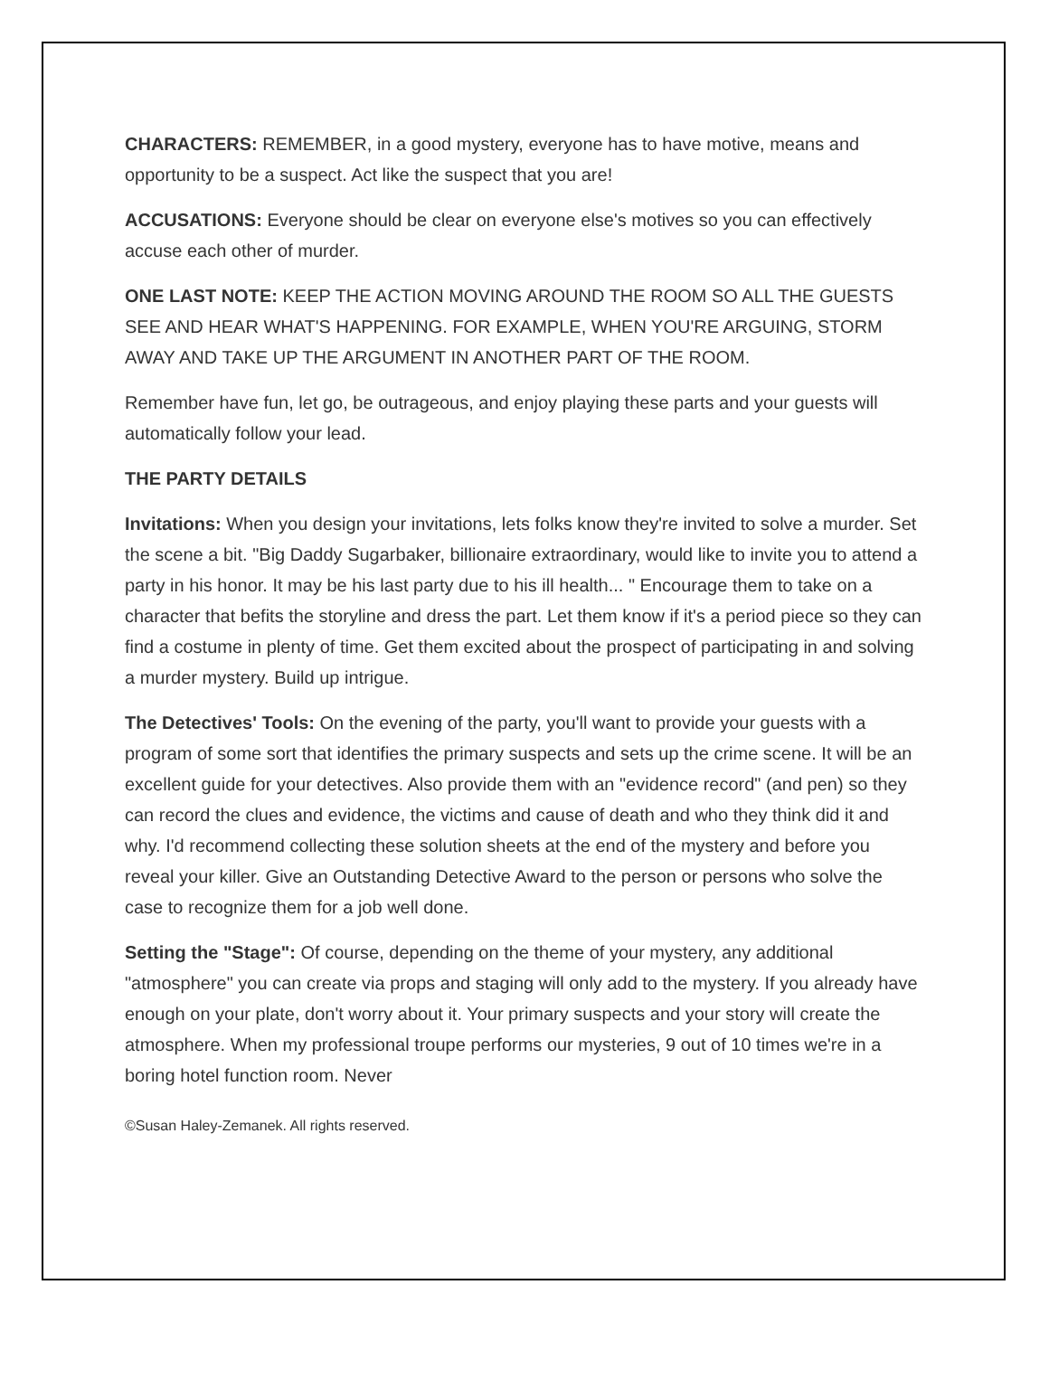CHARACTERS: REMEMBER, in a good mystery, everyone has to have motive, means and opportunity to be a suspect. Act like the suspect that you are!
ACCUSATIONS: Everyone should be clear on everyone else's motives so you can effectively accuse each other of murder.
ONE LAST NOTE: KEEP THE ACTION MOVING AROUND THE ROOM SO ALL THE GUESTS SEE AND HEAR WHAT'S HAPPENING. FOR EXAMPLE, WHEN YOU'RE ARGUING, STORM AWAY AND TAKE UP THE ARGUMENT IN ANOTHER PART OF THE ROOM.
Remember have fun, let go, be outrageous, and enjoy playing these parts and your guests will automatically follow your lead.
THE PARTY DETAILS
Invitations: When you design your invitations, lets folks know they're invited to solve a murder. Set the scene a bit. "Big Daddy Sugarbaker, billionaire extraordinary, would like to invite you to attend a party in his honor. It may be his last party due to his ill health... " Encourage them to take on a character that befits the storyline and dress the part. Let them know if it's a period piece so they can find a costume in plenty of time. Get them excited about the prospect of participating in and solving a murder mystery. Build up intrigue.
The Detectives' Tools: On the evening of the party, you'll want to provide your guests with a program of some sort that identifies the primary suspects and sets up the crime scene. It will be an excellent guide for your detectives. Also provide them with an "evidence record" (and pen) so they can record the clues and evidence, the victims and cause of death and who they think did it and why. I'd recommend collecting these solution sheets at the end of the mystery and before you reveal your killer. Give an Outstanding Detective Award to the person or persons who solve the case to recognize them for a job well done.
Setting the "Stage": Of course, depending on the theme of your mystery, any additional "atmosphere" you can create via props and staging will only add to the mystery. If you already have enough on your plate, don't worry about it. Your primary suspects and your story will create the atmosphere. When my professional troupe performs our mysteries, 9 out of 10 times we're in a boring hotel function room. Never
©Susan Haley-Zemanek. All rights reserved.